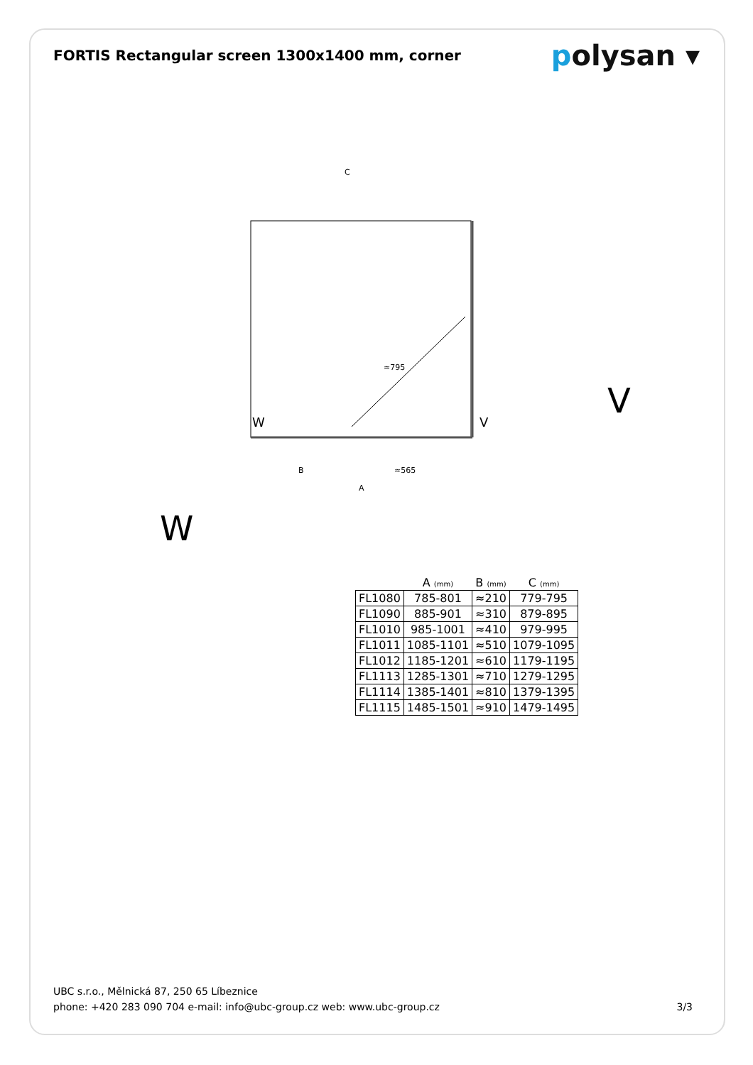FORTIS Rectangular screen 1300x1400 mm, corner
polysan ▾
C
B
≈565
A
≈795
W
V
W
V
| | A (mm) | B (mm) | C (mm) |
| --- | --- | --- | --- |
| FL1080 | 785-801 | ≈210 | 779-795 |
| FL1090 | 885-901 | ≈310 | 879-895 |
| FL1010 | 985-1001 | ≈410 | 979-995 |
| FL1011 | 1085-1101 | ≈510 | 1079-1095 |
| FL1012 | 1185-1201 | ≈610 | 1179-1195 |
| FL1113 | 1285-1301 | ≈710 | 1279-1295 |
| FL1114 | 1385-1401 | ≈810 | 1379-1395 |
| FL1115 | 1485-1501 | ≈910 | 1479-1495 |
UBC s.r.o., Mělnická 87, 250 65 Líbeznice
phone: +420 283 090 704 e-mail: info@ubc-group.cz web: www.ubc-group.cz
3/3